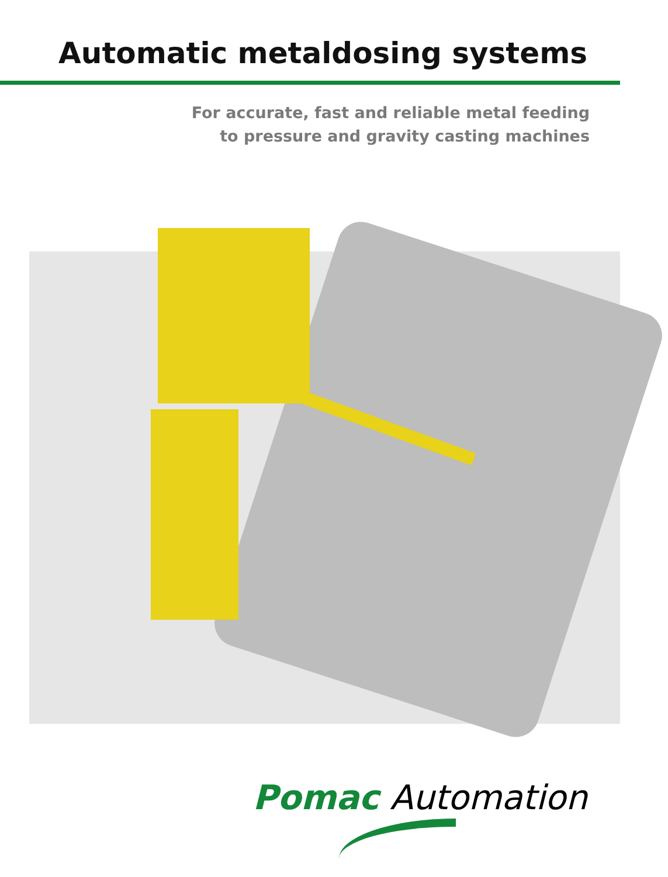Automatic metaldosing systems
For accurate, fast and reliable metal feeding
to pressure and gravity casting machines
Pomac Automation